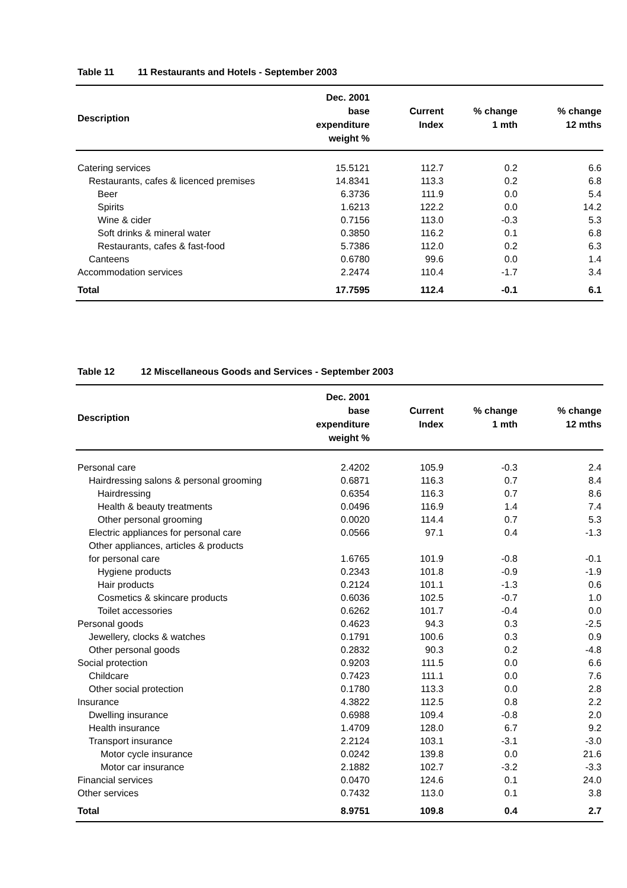Table 11 11 Restaurants and Hotels - September 2003
| Description | Dec. 2001 base expenditure weight % | Current Index | % change 1 mth | % change 12 mths |
| --- | --- | --- | --- | --- |
| Catering services | 15.5121 | 112.7 | 0.2 | 6.6 |
| Restaurants, cafes & licenced premises | 14.8341 | 113.3 | 0.2 | 6.8 |
| Beer | 6.3736 | 111.9 | 0.0 | 5.4 |
| Spirits | 1.6213 | 122.2 | 0.0 | 14.2 |
| Wine & cider | 0.7156 | 113.0 | -0.3 | 5.3 |
| Soft drinks & mineral water | 0.3850 | 116.2 | 0.1 | 6.8 |
| Restaurants, cafes & fast-food | 5.7386 | 112.0 | 0.2 | 6.3 |
| Canteens | 0.6780 | 99.6 | 0.0 | 1.4 |
| Accommodation services | 2.2474 | 110.4 | -1.7 | 3.4 |
| Total | 17.7595 | 112.4 | -0.1 | 6.1 |
Table 12 12 Miscellaneous Goods and Services - September 2003
| Description | Dec. 2001 base expenditure weight % | Current Index | % change 1 mth | % change 12 mths |
| --- | --- | --- | --- | --- |
| Personal care | 2.4202 | 105.9 | -0.3 | 2.4 |
| Hairdressing salons & personal grooming | 0.6871 | 116.3 | 0.7 | 8.4 |
| Hairdressing | 0.6354 | 116.3 | 0.7 | 8.6 |
| Health & beauty treatments | 0.0496 | 116.9 | 1.4 | 7.4 |
| Other personal grooming | 0.0020 | 114.4 | 0.7 | 5.3 |
| Electric appliances for personal care | 0.0566 | 97.1 | 0.4 | -1.3 |
| Other appliances, articles & products for personal care | 1.6765 | 101.9 | -0.8 | -0.1 |
| Hygiene products | 0.2343 | 101.8 | -0.9 | -1.9 |
| Hair products | 0.2124 | 101.1 | -1.3 | 0.6 |
| Cosmetics & skincare products | 0.6036 | 102.5 | -0.7 | 1.0 |
| Toilet accessories | 0.6262 | 101.7 | -0.4 | 0.0 |
| Personal goods | 0.4623 | 94.3 | 0.3 | -2.5 |
| Jewellery, clocks & watches | 0.1791 | 100.6 | 0.3 | 0.9 |
| Other personal goods | 0.2832 | 90.3 | 0.2 | -4.8 |
| Social protection | 0.9203 | 111.5 | 0.0 | 6.6 |
| Childcare | 0.7423 | 111.1 | 0.0 | 7.6 |
| Other social protection | 0.1780 | 113.3 | 0.0 | 2.8 |
| Insurance | 4.3822 | 112.5 | 0.8 | 2.2 |
| Dwelling insurance | 0.6988 | 109.4 | -0.8 | 2.0 |
| Health insurance | 1.4709 | 128.0 | 6.7 | 9.2 |
| Transport insurance | 2.2124 | 103.1 | -3.1 | -3.0 |
| Motor cycle insurance | 0.0242 | 139.8 | 0.0 | 21.6 |
| Motor car insurance | 2.1882 | 102.7 | -3.2 | -3.3 |
| Financial services | 0.0470 | 124.6 | 0.1 | 24.0 |
| Other services | 0.7432 | 113.0 | 0.1 | 3.8 |
| Total | 8.9751 | 109.8 | 0.4 | 2.7 |